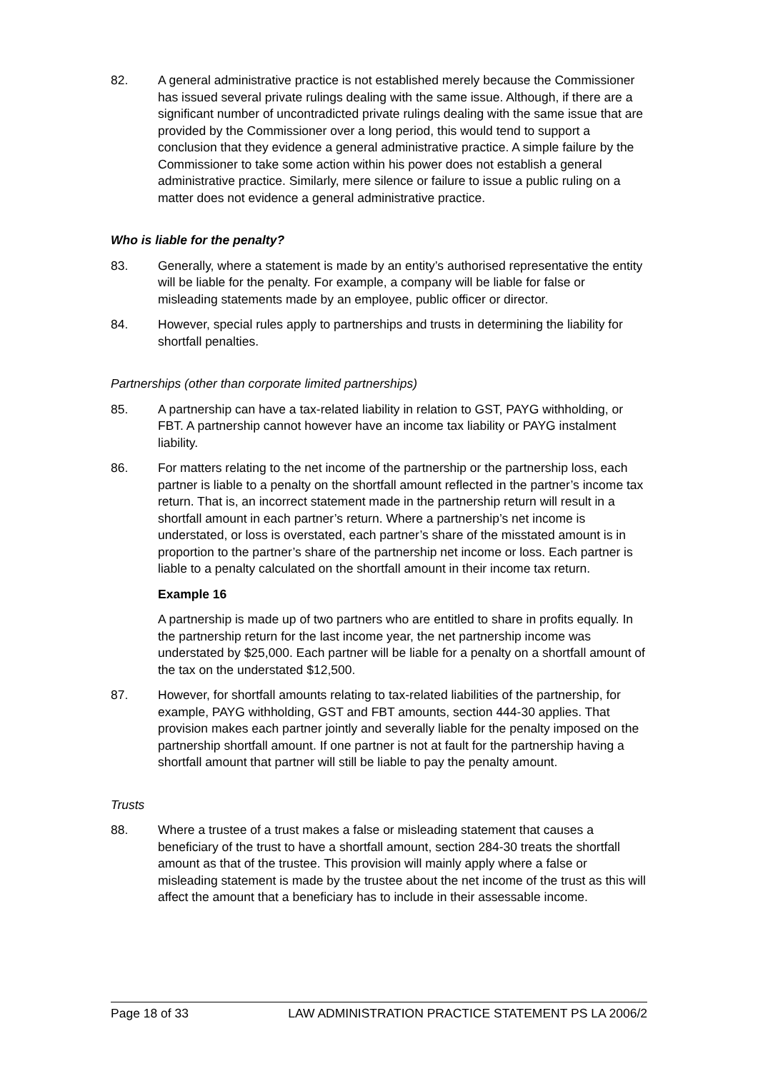82. A general administrative practice is not established merely because the Commissioner has issued several private rulings dealing with the same issue. Although, if there are a significant number of uncontradicted private rulings dealing with the same issue that are provided by the Commissioner over a long period, this would tend to support a conclusion that they evidence a general administrative practice. A simple failure by the Commissioner to take some action within his power does not establish a general administrative practice. Similarly, mere silence or failure to issue a public ruling on a matter does not evidence a general administrative practice.
Who is liable for the penalty?
83. Generally, where a statement is made by an entity’s authorised representative the entity will be liable for the penalty. For example, a company will be liable for false or misleading statements made by an employee, public officer or director.
84. However, special rules apply to partnerships and trusts in determining the liability for shortfall penalties.
Partnerships (other than corporate limited partnerships)
85. A partnership can have a tax-related liability in relation to GST, PAYG withholding, or FBT. A partnership cannot however have an income tax liability or PAYG instalment liability.
86. For matters relating to the net income of the partnership or the partnership loss, each partner is liable to a penalty on the shortfall amount reflected in the partner’s income tax return. That is, an incorrect statement made in the partnership return will result in a shortfall amount in each partner’s return. Where a partnership’s net income is understated, or loss is overstated, each partner’s share of the misstated amount is in proportion to the partner’s share of the partnership net income or loss. Each partner is liable to a penalty calculated on the shortfall amount in their income tax return.
Example 16
A partnership is made up of two partners who are entitled to share in profits equally. In the partnership return for the last income year, the net partnership income was understated by $25,000. Each partner will be liable for a penalty on a shortfall amount of the tax on the understated $12,500.
87. However, for shortfall amounts relating to tax-related liabilities of the partnership, for example, PAYG withholding, GST and FBT amounts, section 444-30 applies. That provision makes each partner jointly and severally liable for the penalty imposed on the partnership shortfall amount. If one partner is not at fault for the partnership having a shortfall amount that partner will still be liable to pay the penalty amount.
Trusts
88. Where a trustee of a trust makes a false or misleading statement that causes a beneficiary of the trust to have a shortfall amount, section 284-30 treats the shortfall amount as that of the trustee. This provision will mainly apply where a false or misleading statement is made by the trustee about the net income of the trust as this will affect the amount that a beneficiary has to include in their assessable income.
Page 18 of 33 LAW ADMINISTRATION PRACTICE STATEMENT PS LA 2006/2